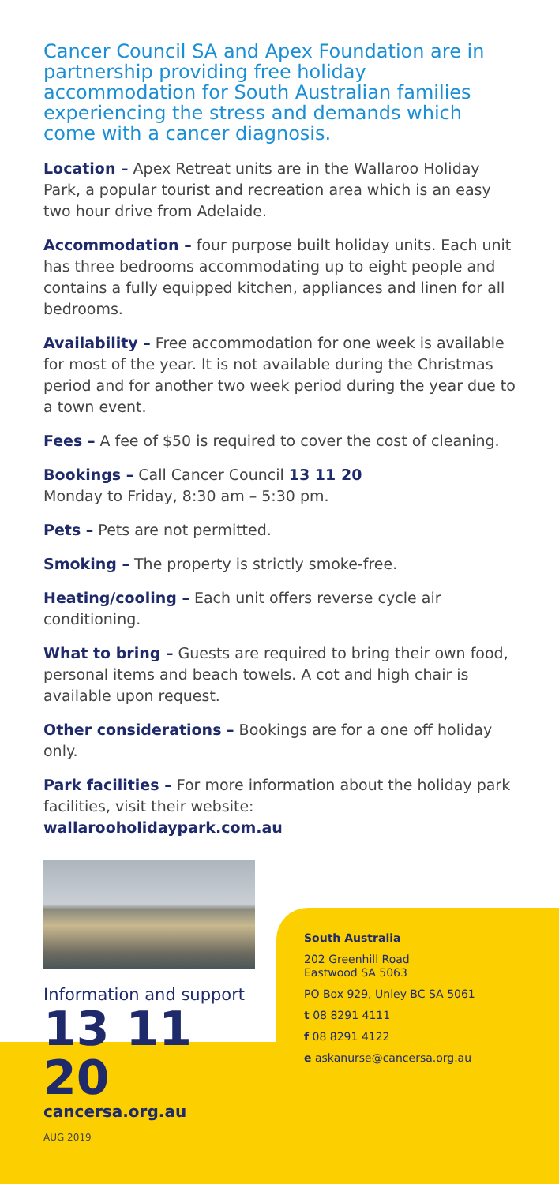Cancer Council SA and Apex Foundation are in partnership providing free holiday accommodation for South Australian families experiencing the stress and demands which come with a cancer diagnosis.
Location – Apex Retreat units are in the Wallaroo Holiday Park, a popular tourist and recreation area which is an easy two hour drive from Adelaide.
Accommodation – four purpose built holiday units. Each unit has three bedrooms accommodating up to eight people and contains a fully equipped kitchen, appliances and linen for all bedrooms.
Availability – Free accommodation for one week is available for most of the year. It is not available during the Christmas period and for another two week period during the year due to a town event.
Fees – A fee of $50 is required to cover the cost of cleaning.
Bookings – Call Cancer Council 13 11 20
Monday to Friday, 8:30 am – 5:30 pm.
Pets – Pets are not permitted.
Smoking – The property is strictly smoke-free.
Heating/cooling – Each unit offers reverse cycle air conditioning.
What to bring – Guests are required to bring their own food, personal items and beach towels. A cot and high chair is available upon request.
Other considerations – Bookings are for a one off holiday only.
Park facilities – For more information about the holiday park facilities, visit their website:
wallarooholidaypark.com.au
Information and support
13 11 20
cancersa.org.au
AUG 2019
South Australia
202 Greenhill Road
Eastwood SA 5063
PO Box 929, Unley BC SA 5061
t 08 8291 4111
f 08 8291 4122
e askanurse@cancersa.org.au